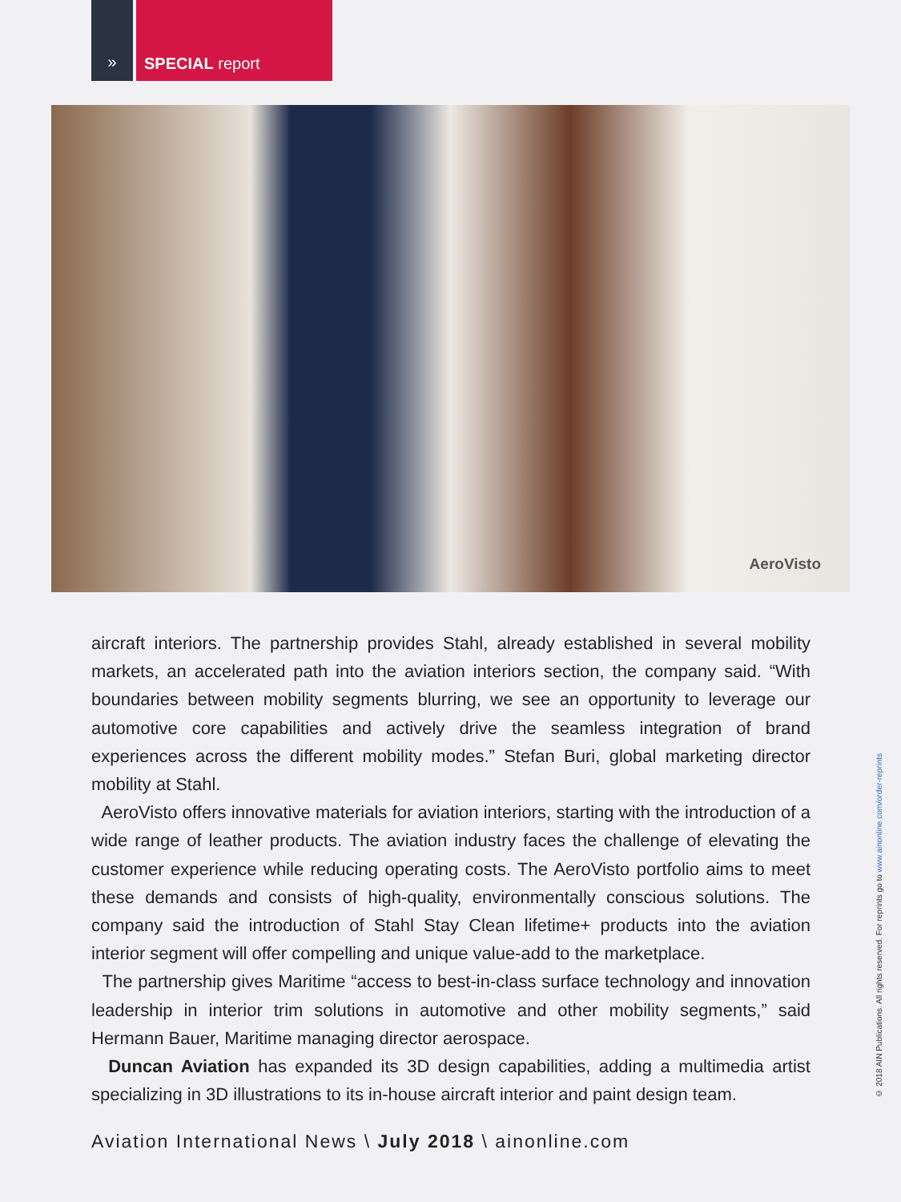» SPECIAL report
AeroVisto
aircraft interiors. The partnership provides Stahl, already established in several mobility markets, an accelerated path into the aviation interiors section, the company said. “With boundaries between mobility segments blurring, we see an opportunity to leverage our automotive core capabilities and actively drive the seamless integration of brand experiences across the different mobility modes.” Stefan Buri, global marketing director mobility at Stahl.
AeroVisto offers innovative materials for aviation interiors, starting with the introduction of a wide range of leather products. The aviation industry faces the challenge of elevating the customer experience while reducing operating costs. The AeroVisto portfolio aims to meet these demands and consists of high-quality, environmentally conscious solutions. The company said the introduction of Stahl Stay Clean lifetime+ products into the aviation interior segment will offer compelling and unique value-add to the marketplace.
The partnership gives Maritime “access to best-in-class surface technology and innovation leadership in interior trim solutions in automotive and other mobility segments,” said Hermann Bauer, Maritime managing director aerospace.
Duncan Aviation has expanded its 3D design capabilities, adding a multimedia artist specializing in 3D illustrations to its in-house aircraft interior and paint design team.
Aviation International News \ July 2018 \ ainonline.com
© 2018 AIN Publications. All rights reserved. For reprints go to www.ainonline.com/order-reprints